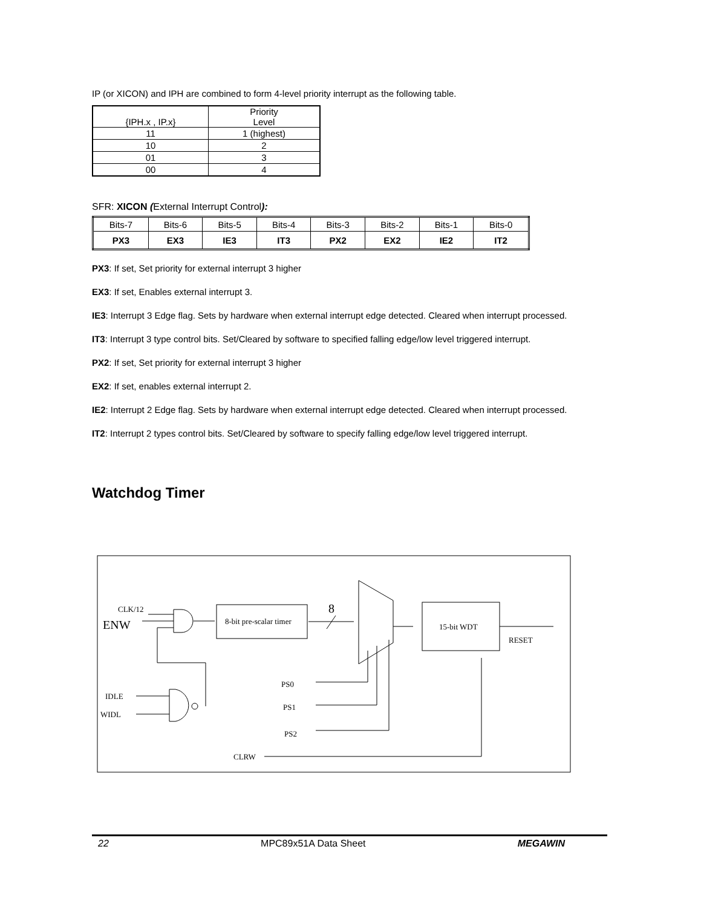IP (or XICON) and IPH are combined to form 4-level priority interrupt as the following table.
| {IPH.x , IP.x} | Priority Level |
| 11 | 1 (highest) |
| 10 | 2 |
| 01 | 3 |
| 00 | 4 |
SFR: XICON (External Interrupt Control):
| Bits-7 | Bits-6 | Bits-5 | Bits-4 | Bits-3 | Bits-2 | Bits-1 | Bits-0 |
| PX3 | EX3 | IE3 | IT3 | PX2 | EX2 | IE2 | IT2 |
PX3: If set, Set priority for external interrupt 3 higher
EX3: If set, Enables external interrupt 3.
IE3: Interrupt 3 Edge flag. Sets by hardware when external interrupt edge detected. Cleared when interrupt processed.
IT3: Interrupt 3 type control bits. Set/Cleared by software to specified falling edge/low level triggered interrupt.
PX2: If set, Set priority for external interrupt 3 higher
EX2: If set, enables external interrupt 2.
IE2: Interrupt 2 Edge flag. Sets by hardware when external interrupt edge detected. Cleared when interrupt processed.
IT2: Interrupt 2 types control bits. Set/Cleared by software to specify falling edge/low level triggered interrupt.
Watchdog Timer
CLK/12
ENW
8-bit pre-scalar timer
8
15-bit WDT
RESET
IDLE
WIDL
PS0
PS1
PS2
CLRW
22 MPC89x51A Data Sheet MEGAWIN